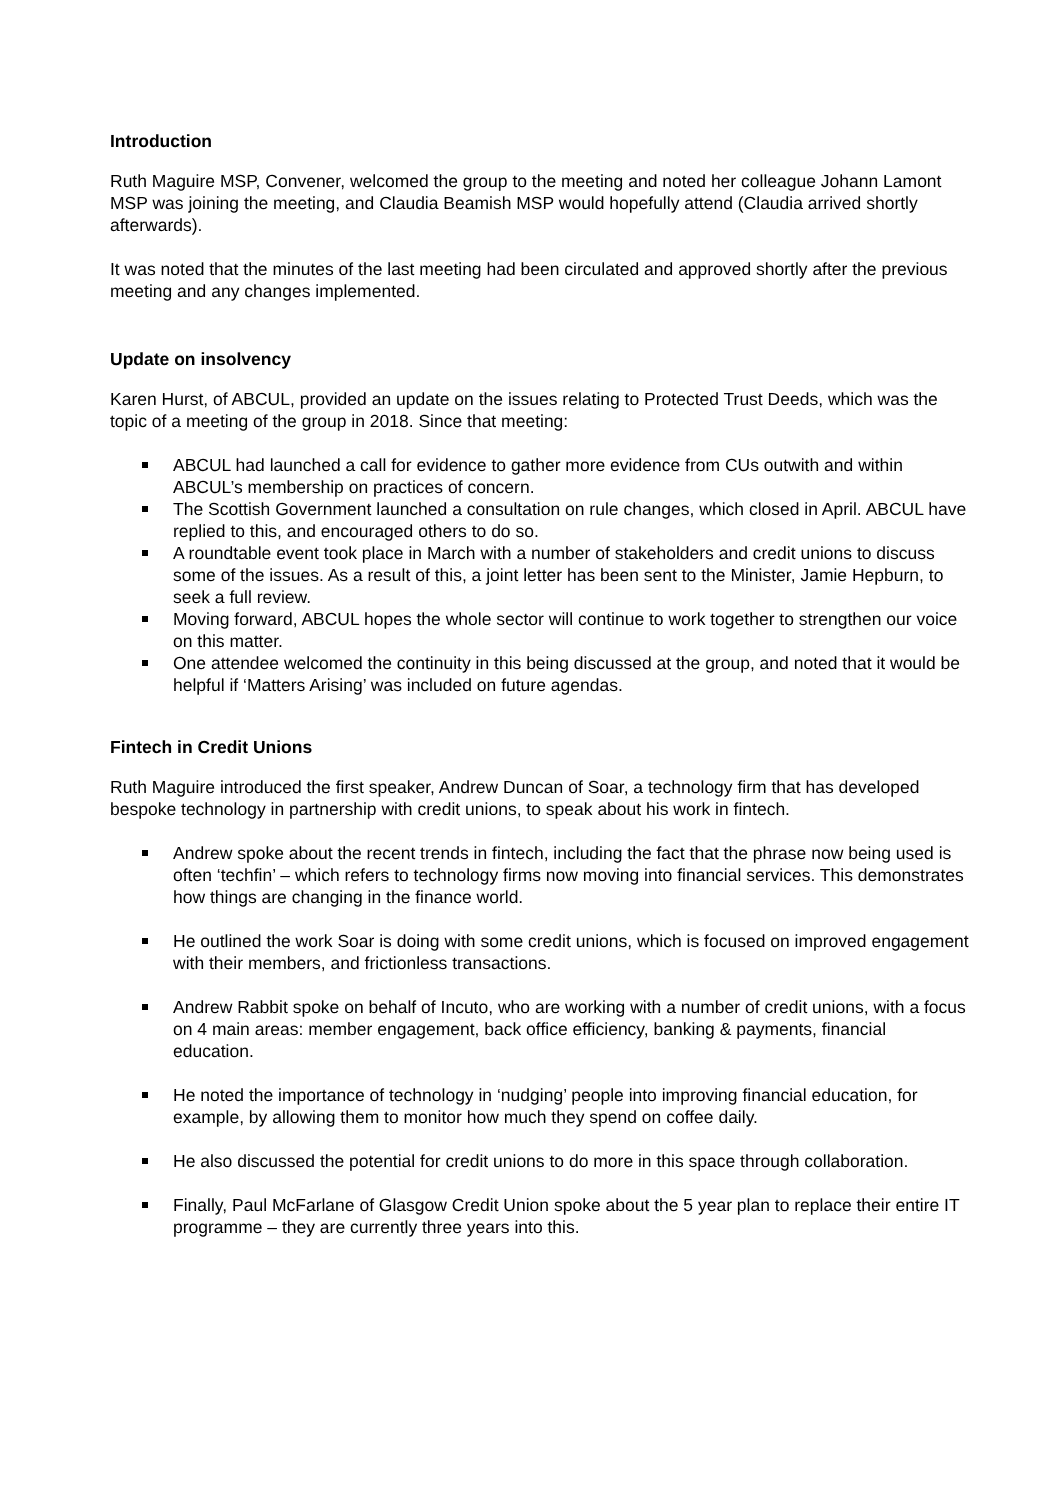Introduction
Ruth Maguire MSP, Convener, welcomed the group to the meeting and noted her colleague Johann Lamont MSP was joining the meeting, and Claudia Beamish MSP would hopefully attend (Claudia arrived shortly afterwards).
It was noted that the minutes of the last meeting had been circulated and approved shortly after the previous meeting and any changes implemented.
Update on insolvency
Karen Hurst, of ABCUL, provided an update on the issues relating to Protected Trust Deeds, which was the topic of a meeting of the group in 2018. Since that meeting:
ABCUL had launched a call for evidence to gather more evidence from CUs outwith and within ABCUL’s membership on practices of concern.
The Scottish Government launched a consultation on rule changes, which closed in April. ABCUL have replied to this, and encouraged others to do so.
A roundtable event took place in March with a number of stakeholders and credit unions to discuss some of the issues. As a result of this, a joint letter has been sent to the Minister, Jamie Hepburn, to seek a full review.
Moving forward, ABCUL hopes the whole sector will continue to work together to strengthen our voice on this matter.
One attendee welcomed the continuity in this being discussed at the group, and noted that it would be helpful if ‘Matters Arising’ was included on future agendas.
Fintech in Credit Unions
Ruth Maguire introduced the first speaker, Andrew Duncan of Soar, a technology firm that has developed bespoke technology in partnership with credit unions, to speak about his work in fintech.
Andrew spoke about the recent trends in fintech, including the fact that the phrase now being used is often ‘techfin’ – which refers to technology firms now moving into financial services. This demonstrates how things are changing in the finance world.
He outlined the work Soar is doing with some credit unions, which is focused on improved engagement with their members, and frictionless transactions.
Andrew Rabbit spoke on behalf of Incuto, who are working with a number of credit unions, with a focus on 4 main areas: member engagement, back office efficiency, banking & payments, financial education.
He noted the importance of technology in ‘nudging’ people into improving financial education, for example, by allowing them to monitor how much they spend on coffee daily.
He also discussed the potential for credit unions to do more in this space through collaboration.
Finally, Paul McFarlane of Glasgow Credit Union spoke about the 5 year plan to replace their entire IT programme – they are currently three years into this.